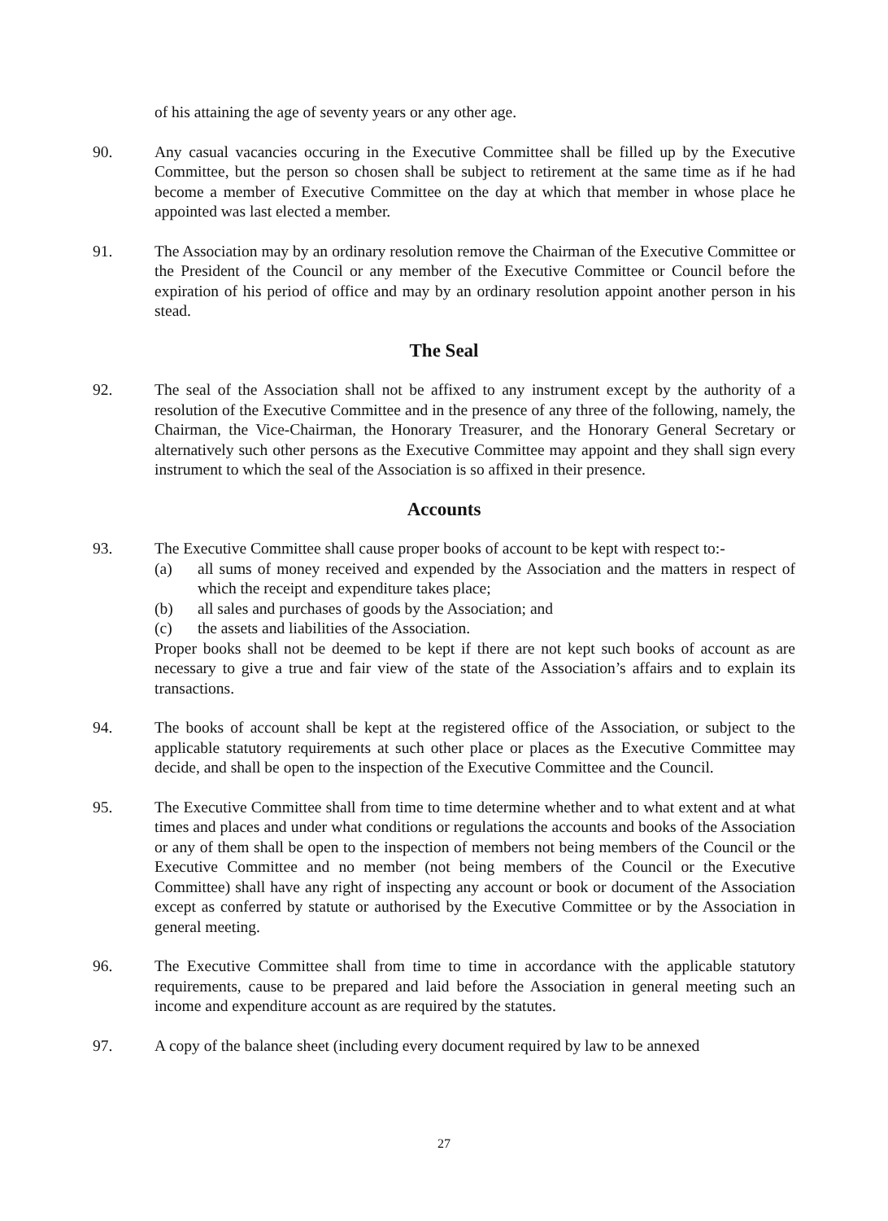of his attaining the age of seventy years or any other age.
90. Any casual vacancies occuring in the Executive Committee shall be filled up by the Executive Committee, but the person so chosen shall be subject to retirement at the same time as if he had become a member of Executive Committee on the day at which that member in whose place he appointed was last elected a member.
91. The Association may by an ordinary resolution remove the Chairman of the Executive Committee or the President of the Council or any member of the Executive Committee or Council before the expiration of his period of office and may by an ordinary resolution appoint another person in his stead.
The Seal
92. The seal of the Association shall not be affixed to any instrument except by the authority of a resolution of the Executive Committee and in the presence of any three of the following, namely, the Chairman, the Vice-Chairman, the Honorary Treasurer, and the Honorary General Secretary or alternatively such other persons as the Executive Committee may appoint and they shall sign every instrument to which the seal of the Association is so affixed in their presence.
Accounts
93. The Executive Committee shall cause proper books of account to be kept with respect to:-
(a) all sums of money received and expended by the Association and the matters in respect of which the receipt and expenditure takes place;
(b) all sales and purchases of goods by the Association; and
(c) the assets and liabilities of the Association.
Proper books shall not be deemed to be kept if there are not kept such books of account as are necessary to give a true and fair view of the state of the Association’s affairs and to explain its transactions.
94. The books of account shall be kept at the registered office of the Association, or subject to the applicable statutory requirements at such other place or places as the Executive Committee may decide, and shall be open to the inspection of the Executive Committee and the Council.
95. The Executive Committee shall from time to time determine whether and to what extent and at what times and places and under what conditions or regulations the accounts and books of the Association or any of them shall be open to the inspection of members not being members of the Council or the Executive Committee and no member (not being members of the Council or the Executive Committee) shall have any right of inspecting any account or book or document of the Association except as conferred by statute or authorised by the Executive Committee or by the Association in general meeting.
96. The Executive Committee shall from time to time in accordance with the applicable statutory requirements, cause to be prepared and laid before the Association in general meeting such an income and expenditure account as are required by the statutes.
97. A copy of the balance sheet (including every document required by law to be annexed
27